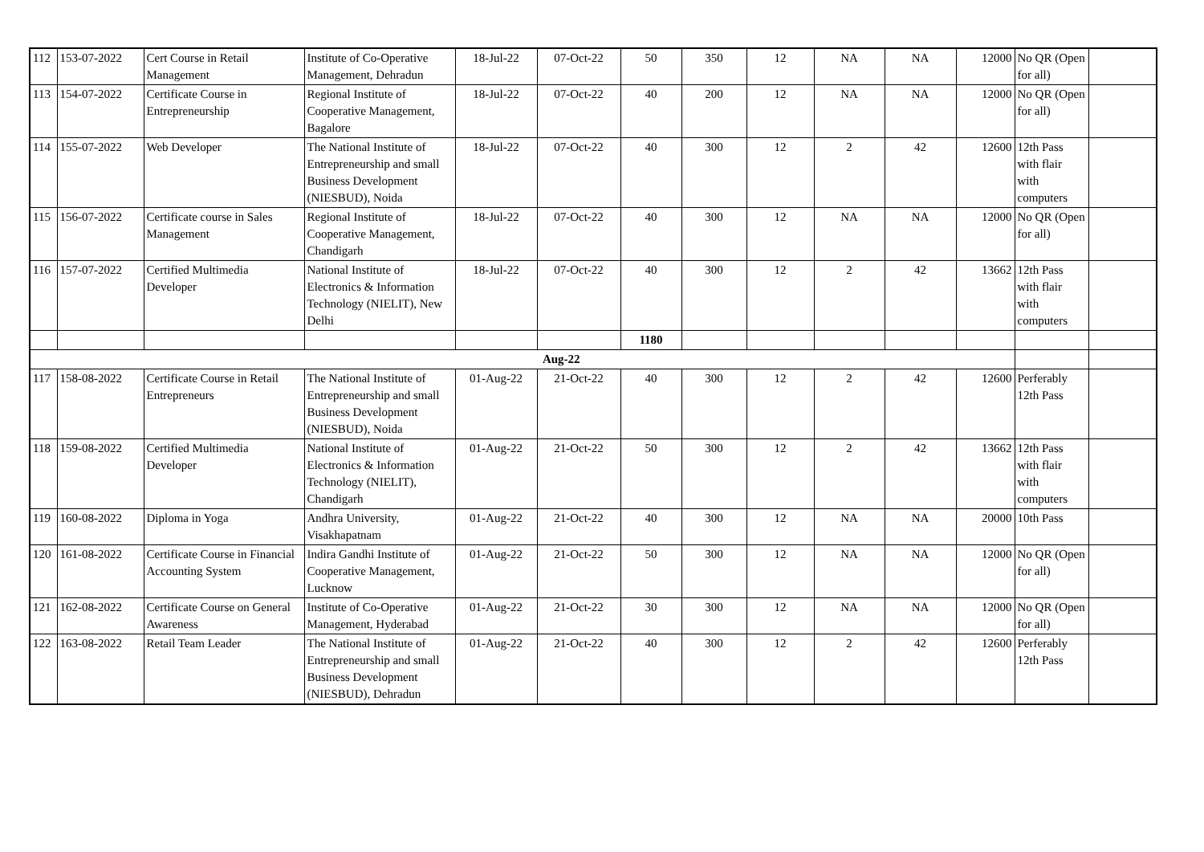| 112 | 153-07-2022 | Cert Course in Retail Management | Institute of Co-Operative Management, Dehradun | 18-Jul-22 | 07-Oct-22 | 50 | 350 | 12 | NA | NA | 12000 | No QR (Open for all) | |
| 113 | 154-07-2022 | Certificate Course in Entrepreneurship | Regional Institute of Cooperative Management, Bagalore | 18-Jul-22 | 07-Oct-22 | 40 | 200 | 12 | NA | NA | 12000 | No QR (Open for all) | |
| 114 | 155-07-2022 | Web Developer | The National Institute of Entrepreneurship and small Business Development (NIESBUD), Noida | 18-Jul-22 | 07-Oct-22 | 40 | 300 | 12 | 2 | 42 | 12600 | 12th Pass with flair with computers | |
| 115 | 156-07-2022 | Certificate course in Sales Management | Regional Institute of Cooperative Management, Chandigarh | 18-Jul-22 | 07-Oct-22 | 40 | 300 | 12 | NA | NA | 12000 | No QR (Open for all) | |
| 116 | 157-07-2022 | Certified Multimedia Developer | National Institute of Electronics & Information Technology (NIELIT), New Delhi | 18-Jul-22 | 07-Oct-22 | 40 | 300 | 12 | 2 | 42 | 13662 | 12th Pass with flair with computers | |
| | | | | | | 1180 | | | | | | | |
| Aug-22 | | | | | | | | | | | | | |
| 117 | 158-08-2022 | Certificate Course in Retail Entrepreneurs | The National Institute of Entrepreneurship and small Business Development (NIESBUD), Noida | 01-Aug-22 | 21-Oct-22 | 40 | 300 | 12 | 2 | 42 | 12600 | Perferably 12th Pass | |
| 118 | 159-08-2022 | Certified Multimedia Developer | National Institute of Electronics & Information Technology (NIELIT), Chandigarh | 01-Aug-22 | 21-Oct-22 | 50 | 300 | 12 | 2 | 42 | 13662 | 12th Pass with flair with computers | |
| 119 | 160-08-2022 | Diploma in Yoga | Andhra University, Visakhapatnam | 01-Aug-22 | 21-Oct-22 | 40 | 300 | 12 | NA | NA | 20000 | 10th Pass | |
| 120 | 161-08-2022 | Certificate Course in Financial Accounting System | Indira Gandhi Institute of Cooperative Management, Lucknow | 01-Aug-22 | 21-Oct-22 | 50 | 300 | 12 | NA | NA | 12000 | No QR (Open for all) | |
| 121 | 162-08-2022 | Certificate Course on General Awareness | Institute of Co-Operative Management, Hyderabad | 01-Aug-22 | 21-Oct-22 | 30 | 300 | 12 | NA | NA | 12000 | No QR (Open for all) | |
| 122 | 163-08-2022 | Retail Team Leader | The National Institute of Entrepreneurship and small Business Development (NIESBUD), Dehradun | 01-Aug-22 | 21-Oct-22 | 40 | 300 | 12 | 2 | 42 | 12600 | Perferably 12th Pass | |